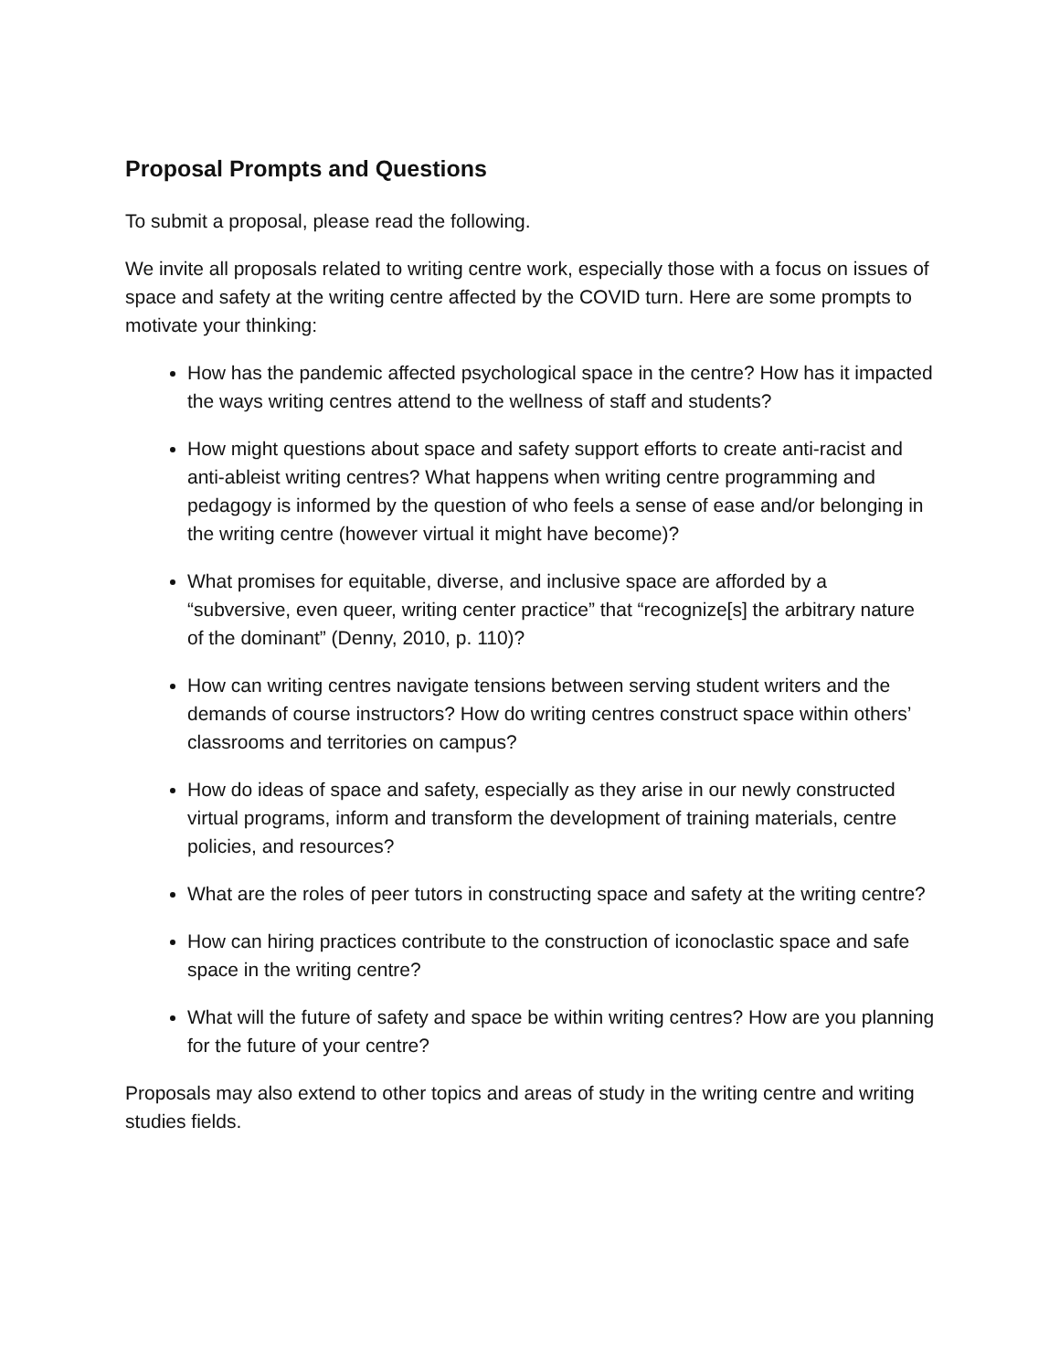Proposal Prompts and Questions
To submit a proposal, please read the following.
We invite all proposals related to writing centre work, especially those with a focus on issues of space and safety at the writing centre affected by the COVID turn. Here are some prompts to motivate your thinking:
How has the pandemic affected psychological space in the centre? How has it impacted the ways writing centres attend to the wellness of staff and students?
How might questions about space and safety support efforts to create anti-racist and anti-ableist writing centres? What happens when writing centre programming and pedagogy is informed by the question of who feels a sense of ease and/or belonging in the writing centre (however virtual it might have become)?
What promises for equitable, diverse, and inclusive space are afforded by a “subversive, even queer, writing center practice” that “recognize[s] the arbitrary nature of the dominant” (Denny, 2010, p. 110)?
How can writing centres navigate tensions between serving student writers and the demands of course instructors? How do writing centres construct space within others’ classrooms and territories on campus?
How do ideas of space and safety, especially as they arise in our newly constructed virtual programs, inform and transform the development of training materials, centre policies, and resources?
What are the roles of peer tutors in constructing space and safety at the writing centre?
How can hiring practices contribute to the construction of iconoclastic space and safe space in the writing centre?
What will the future of safety and space be within writing centres? How are you planning for the future of your centre?
Proposals may also extend to other topics and areas of study in the writing centre and writing studies fields.